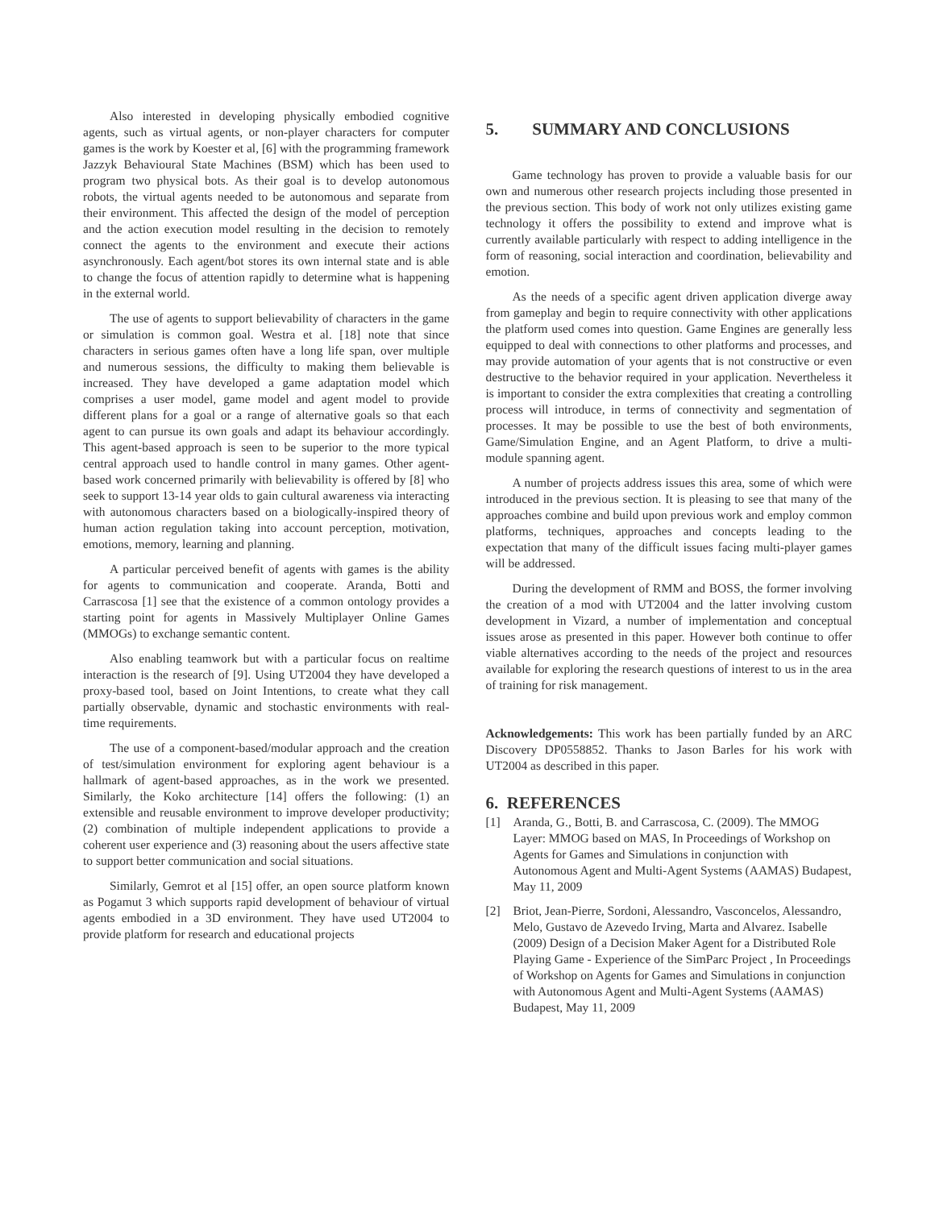Also interested in developing physically embodied cognitive agents, such as virtual agents, or non-player characters for computer games is the work by Koester et al, [6] with the programming framework Jazzyk Behavioural State Machines (BSM) which has been used to program two physical bots. As their goal is to develop autonomous robots, the virtual agents needed to be autonomous and separate from their environment. This affected the design of the model of perception and the action execution model resulting in the decision to remotely connect the agents to the environment and execute their actions asynchronously. Each agent/bot stores its own internal state and is able to change the focus of attention rapidly to determine what is happening in the external world.
The use of agents to support believability of characters in the game or simulation is common goal. Westra et al. [18] note that since characters in serious games often have a long life span, over multiple and numerous sessions, the difficulty to making them believable is increased. They have developed a game adaptation model which comprises a user model, game model and agent model to provide different plans for a goal or a range of alternative goals so that each agent to can pursue its own goals and adapt its behaviour accordingly. This agent-based approach is seen to be superior to the more typical central approach used to handle control in many games. Other agent-based work concerned primarily with believability is offered by [8] who seek to support 13-14 year olds to gain cultural awareness via interacting with autonomous characters based on a biologically-inspired theory of human action regulation taking into account perception, motivation, emotions, memory, learning and planning.
A particular perceived benefit of agents with games is the ability for agents to communication and cooperate. Aranda, Botti and Carrascosa [1] see that the existence of a common ontology provides a starting point for agents in Massively Multiplayer Online Games (MMOGs) to exchange semantic content.
Also enabling teamwork but with a particular focus on realtime interaction is the research of [9]. Using UT2004 they have developed a proxy-based tool, based on Joint Intentions, to create what they call partially observable, dynamic and stochastic environments with real-time requirements.
The use of a component-based/modular approach and the creation of test/simulation environment for exploring agent behaviour is a hallmark of agent-based approaches, as in the work we presented. Similarly, the Koko architecture [14] offers the following: (1) an extensible and reusable environment to improve developer productivity; (2) combination of multiple independent applications to provide a coherent user experience and (3) reasoning about the users affective state to support better communication and social situations.
Similarly, Gemrot et al [15] offer, an open source platform known as Pogamut 3 which supports rapid development of behaviour of virtual agents embodied in a 3D environment. They have used UT2004 to provide platform for research and educational projects
5. SUMMARY AND CONCLUSIONS
Game technology has proven to provide a valuable basis for our own and numerous other research projects including those presented in the previous section. This body of work not only utilizes existing game technology it offers the possibility to extend and improve what is currently available particularly with respect to adding intelligence in the form of reasoning, social interaction and coordination, believability and emotion.
As the needs of a specific agent driven application diverge away from gameplay and begin to require connectivity with other applications the platform used comes into question. Game Engines are generally less equipped to deal with connections to other platforms and processes, and may provide automation of your agents that is not constructive or even destructive to the behavior required in your application. Nevertheless it is important to consider the extra complexities that creating a controlling process will introduce, in terms of connectivity and segmentation of processes. It may be possible to use the best of both environments, Game/Simulation Engine, and an Agent Platform, to drive a multi-module spanning agent.
A number of projects address issues this area, some of which were introduced in the previous section. It is pleasing to see that many of the approaches combine and build upon previous work and employ common platforms, techniques, approaches and concepts leading to the expectation that many of the difficult issues facing multi-player games will be addressed.
During the development of RMM and BOSS, the former involving the creation of a mod with UT2004 and the latter involving custom development in Vizard, a number of implementation and conceptual issues arose as presented in this paper. However both continue to offer viable alternatives according to the needs of the project and resources available for exploring the research questions of interest to us in the area of training for risk management.
Acknowledgements: This work has been partially funded by an ARC Discovery DP0558852. Thanks to Jason Barles for his work with UT2004 as described in this paper.
6. REFERENCES
[1] Aranda, G., Botti, B. and Carrascosa, C. (2009). The MMOG Layer: MMOG based on MAS, In Proceedings of Workshop on Agents for Games and Simulations in conjunction with Autonomous Agent and Multi-Agent Systems (AAMAS) Budapest, May 11, 2009
[2] Briot, Jean-Pierre, Sordoni, Alessandro, Vasconcelos, Alessandro, Melo, Gustavo de Azevedo Irving, Marta and Alvarez. Isabelle (2009) Design of a Decision Maker Agent for a Distributed Role Playing Game - Experience of the SimParc Project , In Proceedings of Workshop on Agents for Games and Simulations in conjunction with Autonomous Agent and Multi-Agent Systems (AAMAS) Budapest, May 11, 2009